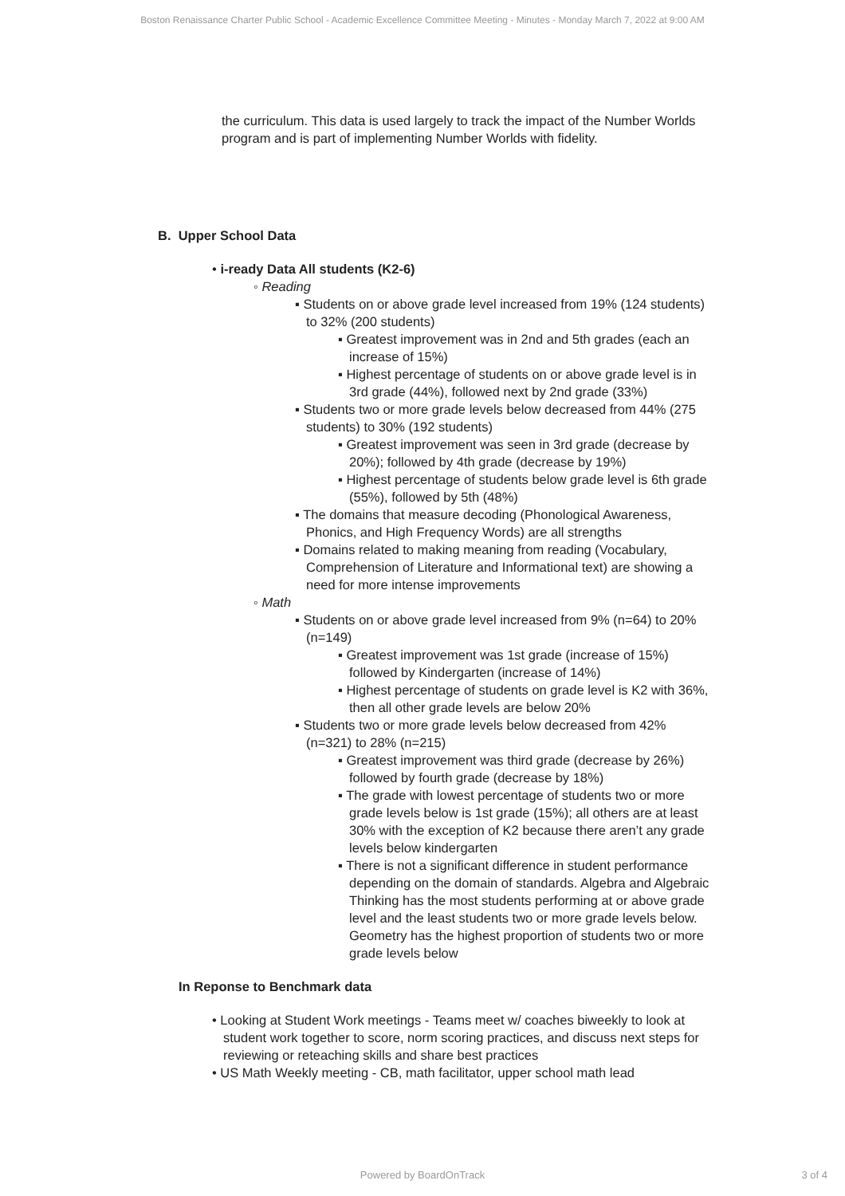Boston Renaissance Charter Public School - Academic Excellence Committee Meeting - Minutes - Monday March 7, 2022 at 9:00 AM
the curriculum. This data is used largely to track the impact of the Number Worlds program and is part of implementing Number Worlds with fidelity.
B. Upper School Data
• i-ready Data All students (K2-6)
◦ Reading
▪ Students on or above grade level increased from 19% (124 students) to 32% (200 students)
▪ Greatest improvement was in 2nd and 5th grades (each an increase of 15%)
▪ Highest percentage of students on or above grade level is in 3rd grade (44%), followed next by 2nd grade (33%)
▪ Students two or more grade levels below decreased from 44% (275 students) to 30% (192 students)
▪ Greatest improvement was seen in 3rd grade (decrease by 20%); followed by 4th grade (decrease by 19%)
▪ Highest percentage of students below grade level is 6th grade (55%), followed by 5th (48%)
▪ The domains that measure decoding (Phonological Awareness, Phonics, and High Frequency Words) are all strengths
▪ Domains related to making meaning from reading (Vocabulary, Comprehension of Literature and Informational text) are showing a need for more intense improvements
◦ Math
▪ Students on or above grade level increased from 9% (n=64) to 20% (n=149)
▪ Greatest improvement was 1st grade (increase of 15%) followed by Kindergarten (increase of 14%)
▪ Highest percentage of students on grade level is K2 with 36%, then all other grade levels are below 20%
▪ Students two or more grade levels below decreased from 42% (n=321) to 28% (n=215)
▪ Greatest improvement was third grade (decrease by 26%) followed by fourth grade (decrease by 18%)
▪ The grade with lowest percentage of students two or more grade levels below is 1st grade (15%); all others are at least 30% with the exception of K2 because there aren’t any grade levels below kindergarten
▪ There is not a significant difference in student performance depending on the domain of standards. Algebra and Algebraic Thinking has the most students performing at or above grade level and the least students two or more grade levels below. Geometry has the highest proportion of students two or more grade levels below
In Reponse to Benchmark data
• Looking at Student Work meetings - Teams meet w/ coaches biweekly to look at student work together to score, norm scoring practices, and discuss next steps for reviewing or reteaching skills and share best practices
• US Math Weekly meeting - CB, math facilitator, upper school math lead
Powered by BoardOnTrack 3 of 4